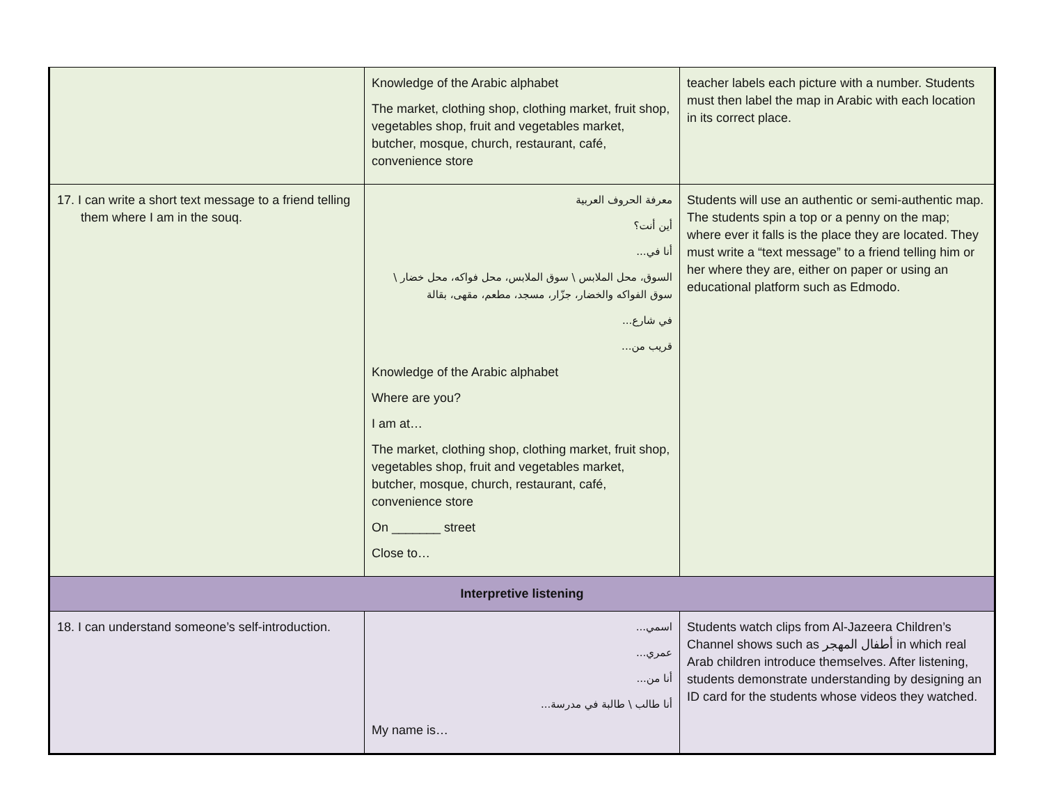| | Knowledge of the Arabic alphabet The market, clothing shop, clothing market, fruit shop, vegetables shop, fruit and vegetables market, butcher, mosque, church, restaurant, café, convenience store | teacher labels each picture with a number. Students must then label the map in Arabic with each location in its correct place. |
| 17. I can write a short text message to a friend telling them where I am in the souq. | معرفة الحروف العربية أين أنت؟ أنا في... السوق، محل الملابس \ سوق الملابس، محل فواكه، محل خضار \ سوق الفواكه والخضار، جزّار، مسجد، مطعم، مقهى، بقالة في شارع... قريب من... Knowledge of the Arabic alphabet Where are you? I am at… The market, clothing shop, clothing market, fruit shop, vegetables shop, fruit and vegetables market, butcher, mosque, church, restaurant, café, convenience store On _______ street Close to… | Students will use an authentic or semi-authentic map. The students spin a top or a penny on the map; where ever it falls is the place they are located. They must write a “text message” to a friend telling him or her where they are, either on paper or using an educational platform such as Edmodo. |
| Interpretive listening | | |
| 18. I can understand someone’s self-introduction. | اسمي... عمري... أنا من... أنا طالب \ طالبة في مدرسة... My name is… | Students watch clips from Al-Jazeera Children’s Channel shows such as أطفال المهجر in which real Arab children introduce themselves. After listening, students demonstrate understanding by designing an ID card for the students whose videos they watched. |